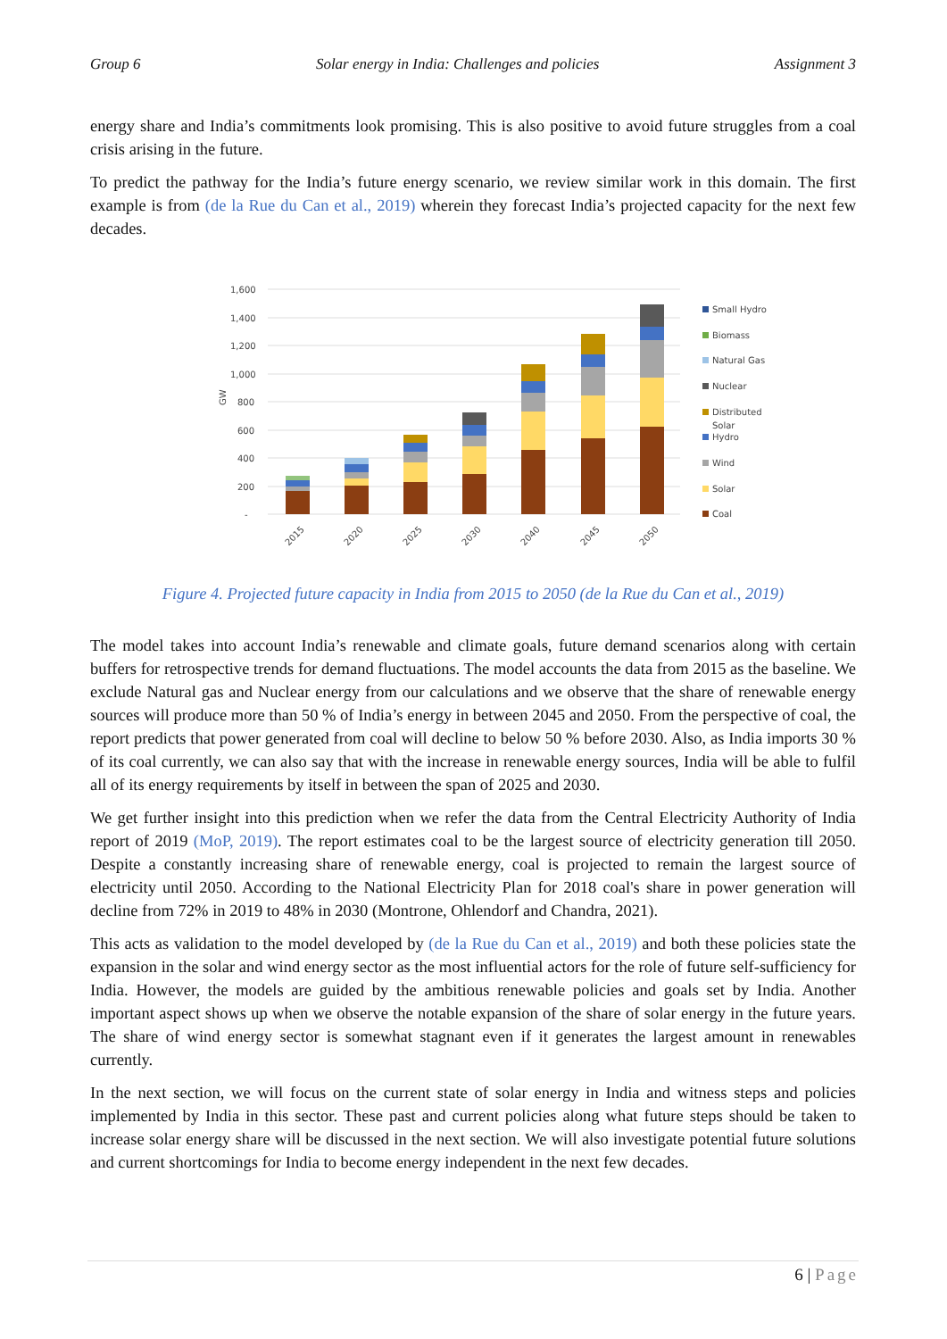Group 6 Solar energy in India: Challenges and policies Assignment 3
energy share and India’s commitments look promising. This is also positive to avoid future struggles from a coal crisis arising in the future.
To predict the pathway for the India’s future energy scenario, we review similar work in this domain. The first example is from (de la Rue du Can et al., 2019) wherein they forecast India’s projected capacity for the next few decades.
1,600
1,400
1,200
1,000
800
600
400
200
-
GW
2015
2020
2025
2030
2040
2045
2050
Small Hydro
Biomass
Natural Gas
Nuclear
Distributed
Solar
Hydro
Wind
Solar
Coal
Figure 4. Projected future capacity in India from 2015 to 2050 (de la Rue du Can et al., 2019)
The model takes into account India’s renewable and climate goals, future demand scenarios along with certain buffers for retrospective trends for demand fluctuations. The model accounts the data from 2015 as the baseline. We exclude Natural gas and Nuclear energy from our calculations and we observe that the share of renewable energy sources will produce more than 50 % of India’s energy in between 2045 and 2050. From the perspective of coal, the report predicts that power generated from coal will decline to below 50 % before 2030. Also, as India imports 30 % of its coal currently, we can also say that with the increase in renewable energy sources, India will be able to fulfil all of its energy requirements by itself in between the span of 2025 and 2030.
We get further insight into this prediction when we refer the data from the Central Electricity Authority of India report of 2019 (MoP, 2019). The report estimates coal to be the largest source of electricity generation till 2050. Despite a constantly increasing share of renewable energy, coal is projected to remain the largest source of electricity until 2050. According to the National Electricity Plan for 2018 coal's share in power generation will decline from 72% in 2019 to 48% in 2030 (Montrone, Ohlendorf and Chandra, 2021).
This acts as validation to the model developed by (de la Rue du Can et al., 2019) and both these policies state the expansion in the solar and wind energy sector as the most influential actors for the role of future self-sufficiency for India. However, the models are guided by the ambitious renewable policies and goals set by India. Another important aspect shows up when we observe the notable expansion of the share of solar energy in the future years. The share of wind energy sector is somewhat stagnant even if it generates the largest amount in renewables currently.
In the next section, we will focus on the current state of solar energy in India and witness steps and policies implemented by India in this sector. These past and current policies along what future steps should be taken to increase solar energy share will be discussed in the next section. We will also investigate potential future solutions and current shortcomings for India to become energy independent in the next few decades.
6 | Page